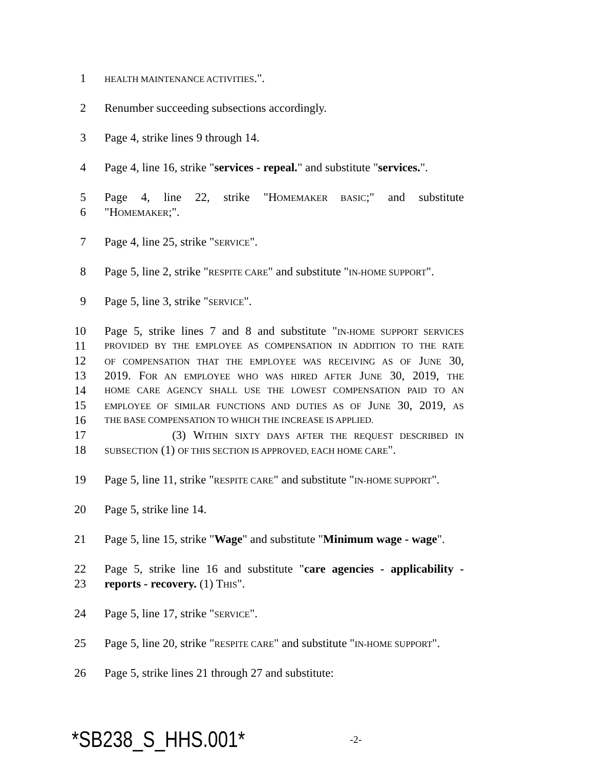1 HEALTH MAINTENANCE ACTIVITIES.".
2 Renumber succeeding subsections accordingly.
3 Page 4, strike lines 9 through 14.
4 Page 4, line 16, strike "services - repeal." and substitute "services.".
5 Page 4, line 22, strike "HOMEMAKER BASIC;" and substitute
6 "HOMEMAKER;".
7 Page 4, line 25, strike "SERVICE".
8 Page 5, line 2, strike "RESPITE CARE" and substitute "IN-HOME SUPPORT".
9 Page 5, line 3, strike "SERVICE".
10 Page 5, strike lines 7 and 8 and substitute "IN-HOME SUPPORT SERVICES
11 PROVIDED BY THE EMPLOYEE AS COMPENSATION IN ADDITION TO THE RATE
12 OF COMPENSATION THAT THE EMPLOYEE WAS RECEIVING AS OF JUNE 30,
13 2019. FOR AN EMPLOYEE WHO WAS HIRED AFTER JUNE 30, 2019, THE
14 HOME CARE AGENCY SHALL USE THE LOWEST COMPENSATION PAID TO AN
15 EMPLOYEE OF SIMILAR FUNCTIONS AND DUTIES AS OF JUNE 30, 2019, AS
16 THE BASE COMPENSATION TO WHICH THE INCREASE IS APPLIED.
17 (3) WITHIN SIXTY DAYS AFTER THE REQUEST DESCRIBED IN
18 SUBSECTION (1) OF THIS SECTION IS APPROVED, EACH HOME CARE".
19 Page 5, line 11, strike "RESPITE CARE" and substitute "IN-HOME SUPPORT".
20 Page 5, strike line 14.
21 Page 5, line 15, strike "Wage" and substitute "Minimum wage - wage".
22 Page 5, strike line 16 and substitute "care agencies - applicability -
23 reports - recovery. (1) THIS".
24 Page 5, line 17, strike "SERVICE".
25 Page 5, line 20, strike "RESPITE CARE" and substitute "IN-HOME SUPPORT".
26 Page 5, strike lines 21 through 27 and substitute:
*SB238_S_HHS.001* -2-